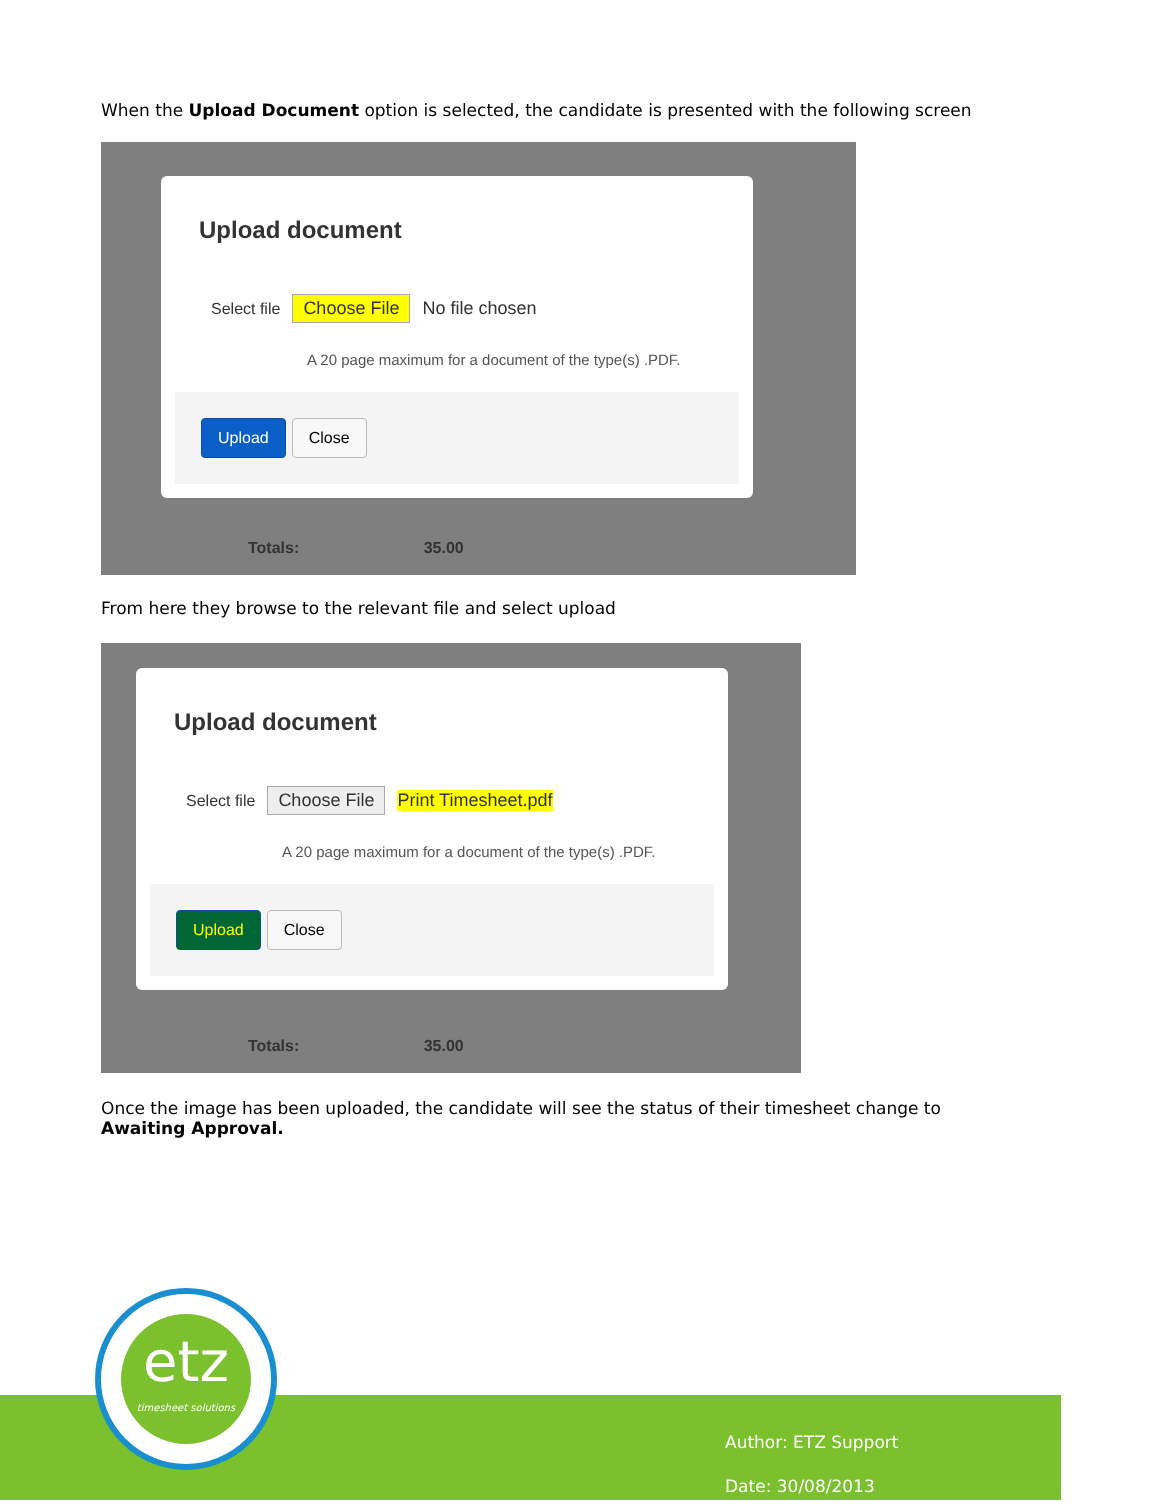When the Upload Document option is selected, the candidate is presented with the following screen
Upload document
Select file Choose File No file chosen
A 20 page maximum for a document of the type(s) .PDF.
Upload Close
Totals: 35.00
From here they browse to the relevant file and select upload
Upload document
Select file Choose File Print Timesheet.pdf
A 20 page maximum for a document of the type(s) .PDF.
Upload Close
Totals: 35.00
Once the image has been uploaded, the candidate will see the status of their timesheet change to Awaiting Approval.
etz
timesheet solutions
Author: ETZ Support
Date: 30/08/2013